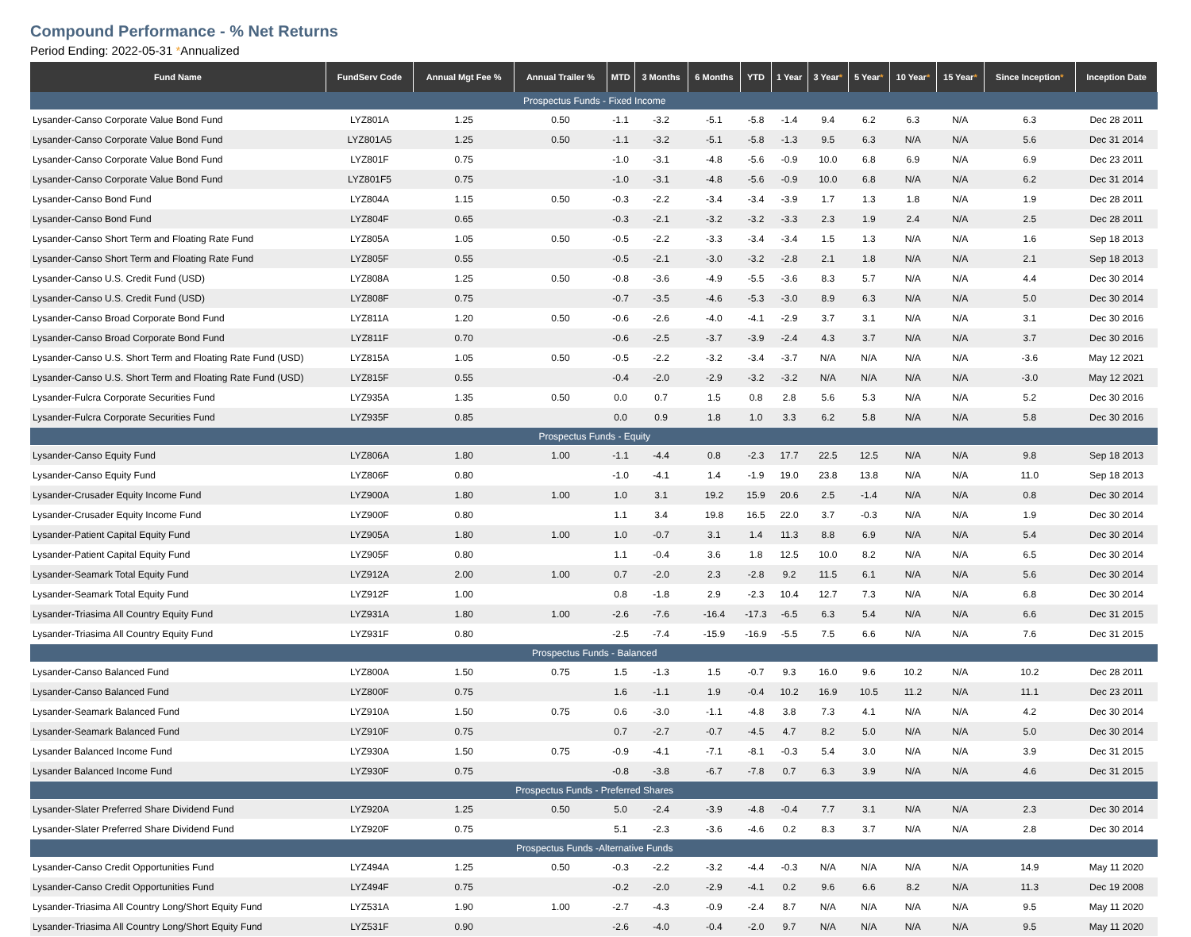Compound Performance - % Net Returns
Period Ending: 2022-05-31 *Annualized
| Fund Name | FundServ Code | Annual Mgt Fee % | Annual Trailer % | MTD | 3 Months | 6 Months | YTD | 1 Year | 3 Year * | 5 Year * | 10 Year * | 15 Year * | Since Inception * | Inception Date |
| --- | --- | --- | --- | --- | --- | --- | --- | --- | --- | --- | --- | --- | --- | --- |
| Prospectus Funds - Fixed Income | | | | | | | | | | | | | | |
| Lysander-Canso Corporate Value Bond Fund | LYZ801A | 1.25 | 0.50 | -1.1 | -3.2 | -5.1 | -5.8 | -1.4 | 9.4 | 6.2 | 6.3 | N/A | 6.3 | Dec 28 2011 |
| Lysander-Canso Corporate Value Bond Fund | LYZ801A5 | 1.25 | 0.50 | -1.1 | -3.2 | -5.1 | -5.8 | -1.3 | 9.5 | 6.3 | N/A | N/A | 5.6 | Dec 31 2014 |
| Lysander-Canso Corporate Value Bond Fund | LYZ801F | 0.75 | | -1.0 | -3.1 | -4.8 | -5.6 | -0.9 | 10.0 | 6.8 | 6.9 | N/A | 6.9 | Dec 23 2011 |
| Lysander-Canso Corporate Value Bond Fund | LYZ801F5 | 0.75 | | -1.0 | -3.1 | -4.8 | -5.6 | -0.9 | 10.0 | 6.8 | N/A | N/A | 6.2 | Dec 31 2014 |
| Lysander-Canso Bond Fund | LYZ804A | 1.15 | 0.50 | -0.3 | -2.2 | -3.4 | -3.4 | -3.9 | 1.7 | 1.3 | 1.8 | N/A | 1.9 | Dec 28 2011 |
| Lysander-Canso Bond Fund | LYZ804F | 0.65 | | -0.3 | -2.1 | -3.2 | -3.2 | -3.3 | 2.3 | 1.9 | 2.4 | N/A | 2.5 | Dec 28 2011 |
| Lysander-Canso Short Term and Floating Rate Fund | LYZ805A | 1.05 | 0.50 | -0.5 | -2.2 | -3.3 | -3.4 | -3.4 | 1.5 | 1.3 | N/A | N/A | 1.6 | Sep 18 2013 |
| Lysander-Canso Short Term and Floating Rate Fund | LYZ805F | 0.55 | | -0.5 | -2.1 | -3.0 | -3.2 | -2.8 | 2.1 | 1.8 | N/A | N/A | 2.1 | Sep 18 2013 |
| Lysander-Canso U.S. Credit Fund (USD) | LYZ808A | 1.25 | 0.50 | -0.8 | -3.6 | -4.9 | -5.5 | -3.6 | 8.3 | 5.7 | N/A | N/A | 4.4 | Dec 30 2014 |
| Lysander-Canso U.S. Credit Fund (USD) | LYZ808F | 0.75 | | -0.7 | -3.5 | -4.6 | -5.3 | -3.0 | 8.9 | 6.3 | N/A | N/A | 5.0 | Dec 30 2014 |
| Lysander-Canso Broad Corporate Bond Fund | LYZ811A | 1.20 | 0.50 | -0.6 | -2.6 | -4.0 | -4.1 | -2.9 | 3.7 | 3.1 | N/A | N/A | 3.1 | Dec 30 2016 |
| Lysander-Canso Broad Corporate Bond Fund | LYZ811F | 0.70 | | -0.6 | -2.5 | -3.7 | -3.9 | -2.4 | 4.3 | 3.7 | N/A | N/A | 3.7 | Dec 30 2016 |
| Lysander-Canso U.S. Short Term and Floating Rate Fund (USD) | LYZ815A | 1.05 | 0.50 | -0.5 | -2.2 | -3.2 | -3.4 | -3.7 | N/A | N/A | N/A | N/A | -3.6 | May 12 2021 |
| Lysander-Canso U.S. Short Term and Floating Rate Fund (USD) | LYZ815F | 0.55 | | -0.4 | -2.0 | -2.9 | -3.2 | -3.2 | N/A | N/A | N/A | N/A | -3.0 | May 12 2021 |
| Lysander-Fulcra Corporate Securities Fund | LYZ935A | 1.35 | 0.50 | 0.0 | 0.7 | 1.5 | 0.8 | 2.8 | 5.6 | 5.3 | N/A | N/A | 5.2 | Dec 30 2016 |
| Lysander-Fulcra Corporate Securities Fund | LYZ935F | 0.85 | | 0.0 | 0.9 | 1.8 | 1.0 | 3.3 | 6.2 | 5.8 | N/A | N/A | 5.8 | Dec 30 2016 |
| Prospectus Funds - Equity | | | | | | | | | | | | | | |
| Lysander-Canso Equity Fund | LYZ806A | 1.80 | 1.00 | -1.1 | -4.4 | 0.8 | -2.3 | 17.7 | 22.5 | 12.5 | N/A | N/A | 9.8 | Sep 18 2013 |
| Lysander-Canso Equity Fund | LYZ806F | 0.80 | | -1.0 | -4.1 | 1.4 | -1.9 | 19.0 | 23.8 | 13.8 | N/A | N/A | 11.0 | Sep 18 2013 |
| Lysander-Crusader Equity Income Fund | LYZ900A | 1.80 | 1.00 | 1.0 | 3.1 | 19.2 | 15.9 | 20.6 | 2.5 | -1.4 | N/A | N/A | 0.8 | Dec 30 2014 |
| Lysander-Crusader Equity Income Fund | LYZ900F | 0.80 | | 1.1 | 3.4 | 19.8 | 16.5 | 22.0 | 3.7 | -0.3 | N/A | N/A | 1.9 | Dec 30 2014 |
| Lysander-Patient Capital Equity Fund | LYZ905A | 1.80 | 1.00 | 1.0 | -0.7 | 3.1 | 1.4 | 11.3 | 8.8 | 6.9 | N/A | N/A | 5.4 | Dec 30 2014 |
| Lysander-Patient Capital Equity Fund | LYZ905F | 0.80 | | 1.1 | -0.4 | 3.6 | 1.8 | 12.5 | 10.0 | 8.2 | N/A | N/A | 6.5 | Dec 30 2014 |
| Lysander-Seamark Total Equity Fund | LYZ912A | 2.00 | 1.00 | 0.7 | -2.0 | 2.3 | -2.8 | 9.2 | 11.5 | 6.1 | N/A | N/A | 5.6 | Dec 30 2014 |
| Lysander-Seamark Total Equity Fund | LYZ912F | 1.00 | | 0.8 | -1.8 | 2.9 | -2.3 | 10.4 | 12.7 | 7.3 | N/A | N/A | 6.8 | Dec 30 2014 |
| Lysander-Triasima All Country Equity Fund | LYZ931A | 1.80 | 1.00 | -2.6 | -7.6 | -16.4 | -17.3 | -6.5 | 6.3 | 5.4 | N/A | N/A | 6.6 | Dec 31 2015 |
| Lysander-Triasima All Country Equity Fund | LYZ931F | 0.80 | | -2.5 | -7.4 | -15.9 | -16.9 | -5.5 | 7.5 | 6.6 | N/A | N/A | 7.6 | Dec 31 2015 |
| Prospectus Funds - Balanced | | | | | | | | | | | | | | |
| Lysander-Canso Balanced Fund | LYZ800A | 1.50 | 0.75 | 1.5 | -1.3 | 1.5 | -0.7 | 9.3 | 16.0 | 9.6 | 10.2 | N/A | 10.2 | Dec 28 2011 |
| Lysander-Canso Balanced Fund | LYZ800F | 0.75 | | 1.6 | -1.1 | 1.9 | -0.4 | 10.2 | 16.9 | 10.5 | 11.2 | N/A | 11.1 | Dec 23 2011 |
| Lysander-Seamark Balanced Fund | LYZ910A | 1.50 | 0.75 | 0.6 | -3.0 | -1.1 | -4.8 | 3.8 | 7.3 | 4.1 | N/A | N/A | 4.2 | Dec 30 2014 |
| Lysander-Seamark Balanced Fund | LYZ910F | 0.75 | | 0.7 | -2.7 | -0.7 | -4.5 | 4.7 | 8.2 | 5.0 | N/A | N/A | 5.0 | Dec 30 2014 |
| Lysander Balanced Income Fund | LYZ930A | 1.50 | 0.75 | -0.9 | -4.1 | -7.1 | -8.1 | -0.3 | 5.4 | 3.0 | N/A | N/A | 3.9 | Dec 31 2015 |
| Lysander Balanced Income Fund | LYZ930F | 0.75 | | -0.8 | -3.8 | -6.7 | -7.8 | 0.7 | 6.3 | 3.9 | N/A | N/A | 4.6 | Dec 31 2015 |
| Prospectus Funds - Preferred Shares | | | | | | | | | | | | | | |
| Lysander-Slater Preferred Share Dividend Fund | LYZ920A | 1.25 | 0.50 | 5.0 | -2.4 | -3.9 | -4.8 | -0.4 | 7.7 | 3.1 | N/A | N/A | 2.3 | Dec 30 2014 |
| Lysander-Slater Preferred Share Dividend Fund | LYZ920F | 0.75 | | 5.1 | -2.3 | -3.6 | -4.6 | 0.2 | 8.3 | 3.7 | N/A | N/A | 2.8 | Dec 30 2014 |
| Prospectus Funds -Alternative Funds | | | | | | | | | | | | | | |
| Lysander-Canso Credit Opportunities Fund | LYZ494A | 1.25 | 0.50 | -0.3 | -2.2 | -3.2 | -4.4 | -0.3 | N/A | N/A | N/A | N/A | 14.9 | May 11 2020 |
| Lysander-Canso Credit Opportunities Fund | LYZ494F | 0.75 | | -0.2 | -2.0 | -2.9 | -4.1 | 0.2 | 9.6 | 6.6 | 8.2 | N/A | 11.3 | Dec 19 2008 |
| Lysander-Triasima All Country Long/Short Equity Fund | LYZ531A | 1.90 | 1.00 | -2.7 | -4.3 | -0.9 | -2.4 | 8.7 | N/A | N/A | N/A | N/A | 9.5 | May 11 2020 |
| Lysander-Triasima All Country Long/Short Equity Fund | LYZ531F | 0.90 | | -2.6 | -4.0 | -0.4 | -2.0 | 9.7 | N/A | N/A | N/A | N/A | 9.5 | May 11 2020 |